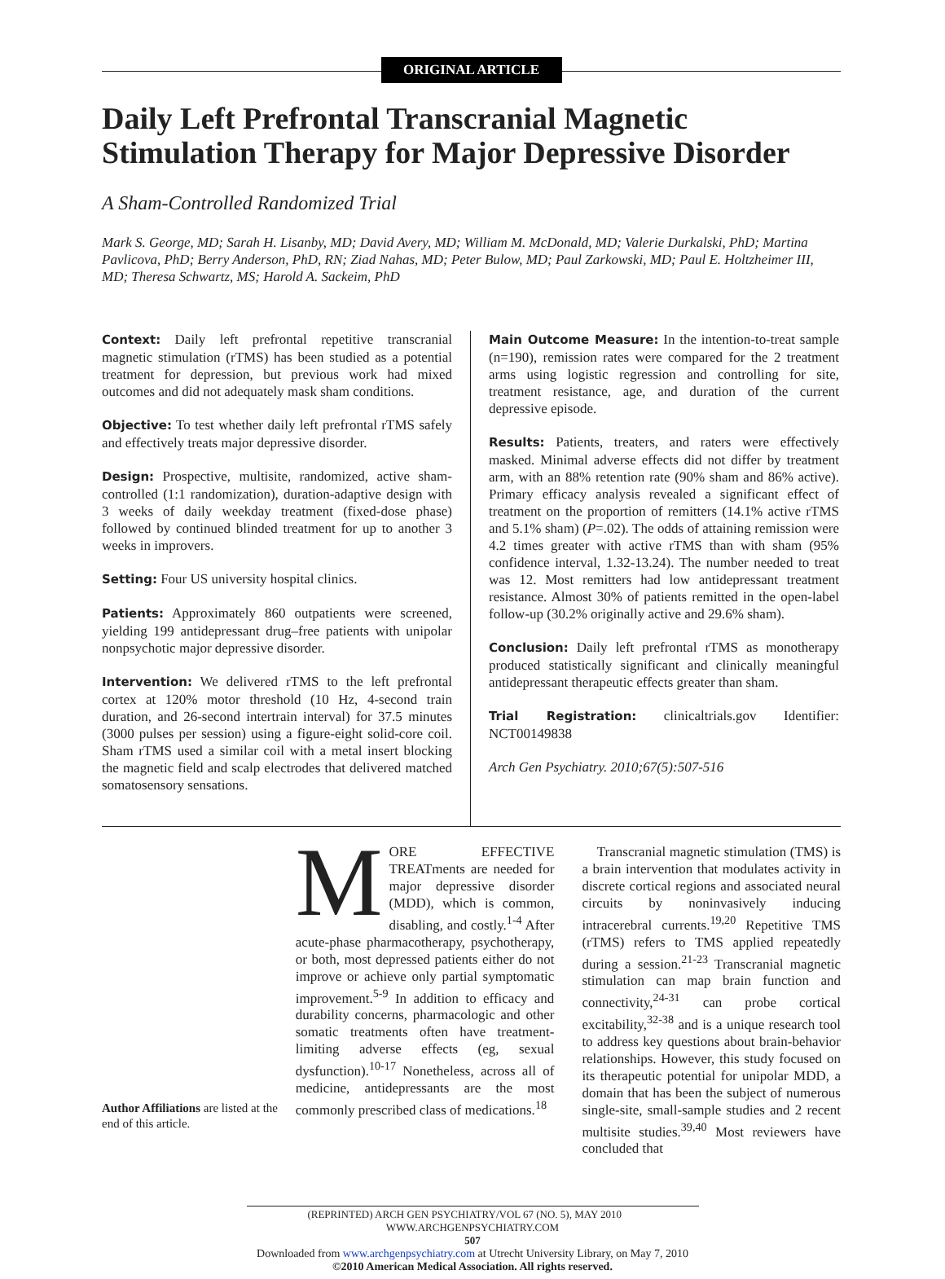ORIGINAL ARTICLE
Daily Left Prefrontal Transcranial Magnetic Stimulation Therapy for Major Depressive Disorder
A Sham-Controlled Randomized Trial
Mark S. George, MD; Sarah H. Lisanby, MD; David Avery, MD; William M. McDonald, MD; Valerie Durkalski, PhD; Martina Pavlicova, PhD; Berry Anderson, PhD, RN; Ziad Nahas, MD; Peter Bulow, MD; Paul Zarkowski, MD; Paul E. Holtzheimer III, MD; Theresa Schwartz, MS; Harold A. Sackeim, PhD
Context: Daily left prefrontal repetitive transcranial magnetic stimulation (rTMS) has been studied as a potential treatment for depression, but previous work had mixed outcomes and did not adequately mask sham conditions.
Objective: To test whether daily left prefrontal rTMS safely and effectively treats major depressive disorder.
Design: Prospective, multisite, randomized, active sham-controlled (1:1 randomization), duration-adaptive design with 3 weeks of daily weekday treatment (fixed-dose phase) followed by continued blinded treatment for up to another 3 weeks in improvers.
Setting: Four US university hospital clinics.
Patients: Approximately 860 outpatients were screened, yielding 199 antidepressant drug–free patients with unipolar nonpsychotic major depressive disorder.
Intervention: We delivered rTMS to the left prefrontal cortex at 120% motor threshold (10 Hz, 4-second train duration, and 26-second intertrain interval) for 37.5 minutes (3000 pulses per session) using a figure-eight solid-core coil. Sham rTMS used a similar coil with a metal insert blocking the magnetic field and scalp electrodes that delivered matched somatosensory sensations.
Main Outcome Measure: In the intention-to-treat sample (n=190), remission rates were compared for the 2 treatment arms using logistic regression and controlling for site, treatment resistance, age, and duration of the current depressive episode.
Results: Patients, treaters, and raters were effectively masked. Minimal adverse effects did not differ by treatment arm, with an 88% retention rate (90% sham and 86% active). Primary efficacy analysis revealed a significant effect of treatment on the proportion of remitters (14.1% active rTMS and 5.1% sham) (P=.02). The odds of attaining remission were 4.2 times greater with active rTMS than with sham (95% confidence interval, 1.32-13.24). The number needed to treat was 12. Most remitters had low antidepressant treatment resistance. Almost 30% of patients remitted in the open-label follow-up (30.2% originally active and 29.6% sham).
Conclusion: Daily left prefrontal rTMS as monotherapy produced statistically significant and clinically meaningful antidepressant therapeutic effects greater than sham.
Trial Registration: clinicaltrials.gov Identifier: NCT00149838
Arch Gen Psychiatry. 2010;67(5):507-516
Author Affiliations are listed at the end of this article.
MORE EFFECTIVE TREATments are needed for major depressive disorder (MDD), which is common, disabling, and costly.<sup>1-4</sup> After acute-phase pharmacotherapy, psychotherapy, or both, most depressed patients either do not improve or achieve only partial symptomatic improvement.<sup>5-9</sup> In addition to efficacy and durability concerns, pharmacologic and other somatic treatments often have treatment-limiting adverse effects (eg, sexual dysfunction).<sup>10-17</sup> Nonetheless, across all of medicine, antidepressants are the most commonly prescribed class of medications.<sup>18</sup>
Transcranial magnetic stimulation (TMS) is a brain intervention that modulates activity in discrete cortical regions and associated neural circuits by noninvasively inducing intracerebral currents.<sup>19,20</sup> Repetitive TMS (rTMS) refers to TMS applied repeatedly during a session.<sup>21-23</sup> Transcranial magnetic stimulation can map brain function and connectivity,<sup>24-31</sup> can probe cortical excitability,<sup>32-38</sup> and is a unique research tool to address key questions about brain-behavior relationships. However, this study focused on its therapeutic potential for unipolar MDD, a domain that has been the subject of numerous single-site, small-sample studies and 2 recent multisite studies.<sup>39,40</sup> Most reviewers have concluded that
(REPRINTED) ARCH GEN PSYCHIATRY/VOL 67 (NO. 5), MAY 2010 WWW.ARCHGENPSYCHIATRY.COM
507
Downloaded from www.archgenpsychiatry.com at Utrecht University Library, on May 7, 2010
©2010 American Medical Association. All rights reserved.